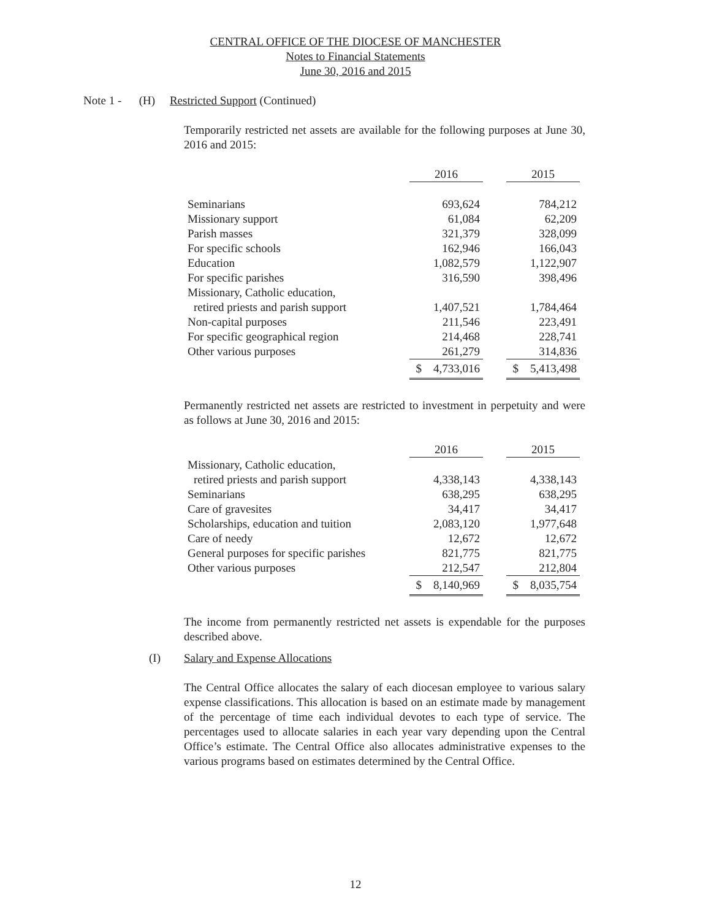CENTRAL OFFICE OF THE DIOCESE OF MANCHESTER
Notes to Financial Statements
June 30, 2016 and 2015
Note 1 - (H) Restricted Support (Continued)
Temporarily restricted net assets are available for the following purposes at June 30, 2016 and 2015:
| | 2016 | | 2015 |
| Seminarians | 693,624 | | 784,212 |
| Missionary support | 61,084 | | 62,209 |
| Parish masses | 321,379 | | 328,099 |
| For specific schools | 162,946 | | 166,043 |
| Education | 1,082,579 | | 1,122,907 |
| For specific parishes | 316,590 | | 398,496 |
| Missionary, Catholic education, | | | |
| retired priests and parish support | 1,407,521 | | 1,784,464 |
| Non-capital purposes | 211,546 | | 223,491 |
| For specific geographical region | 214,468 | | 228,741 |
| Other various purposes | 261,279 | | 314,836 |
| | $ 4,733,016 | | $ 5,413,498 |
Permanently restricted net assets are restricted to investment in perpetuity and were as follows at June 30, 2016 and 2015:
| | 2016 | | 2015 |
| Missionary, Catholic education, | | | |
| retired priests and parish support | 4,338,143 | | 4,338,143 |
| Seminarians | 638,295 | | 638,295 |
| Care of gravesites | 34,417 | | 34,417 |
| Scholarships, education and tuition | 2,083,120 | | 1,977,648 |
| Care of needy | 12,672 | | 12,672 |
| General purposes for specific parishes | 821,775 | | 821,775 |
| Other various purposes | 212,547 | | 212,804 |
| | $ 8,140,969 | | $ 8,035,754 |
The income from permanently restricted net assets is expendable for the purposes described above.
(I) Salary and Expense Allocations
The Central Office allocates the salary of each diocesan employee to various salary expense classifications. This allocation is based on an estimate made by management of the percentage of time each individual devotes to each type of service. The percentages used to allocate salaries in each year vary depending upon the Central Office’s estimate. The Central Office also allocates administrative expenses to the various programs based on estimates determined by the Central Office.
12